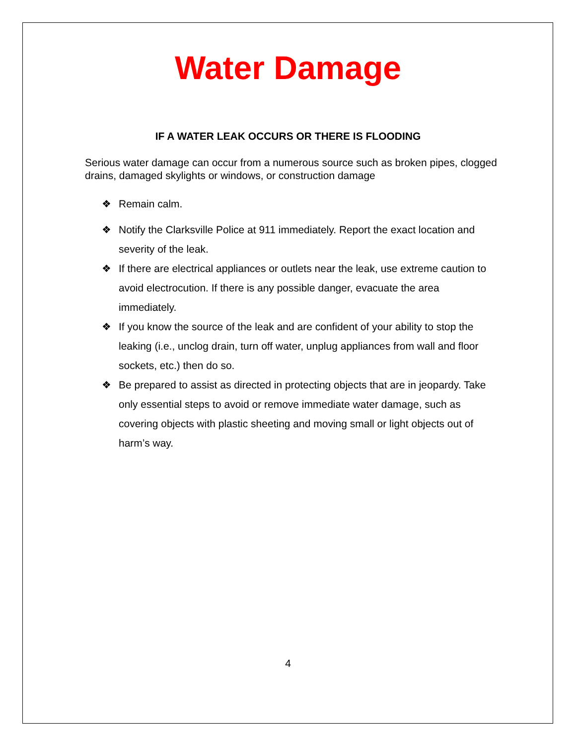Water Damage
IF A WATER LEAK OCCURS OR THERE IS FLOODING
Serious water damage can occur from a numerous source such as broken pipes, clogged drains, damaged skylights or windows, or construction damage
❖ Remain calm.
❖ Notify the Clarksville Police at 911 immediately. Report the exact location and severity of the leak.
❖ If there are electrical appliances or outlets near the leak, use extreme caution to avoid electrocution. If there is any possible danger, evacuate the area immediately.
❖ If you know the source of the leak and are confident of your ability to stop the leaking (i.e., unclog drain, turn off water, unplug appliances from wall and floor sockets, etc.) then do so.
❖ Be prepared to assist as directed in protecting objects that are in jeopardy. Take only essential steps to avoid or remove immediate water damage, such as covering objects with plastic sheeting and moving small or light objects out of harm’s way.
4